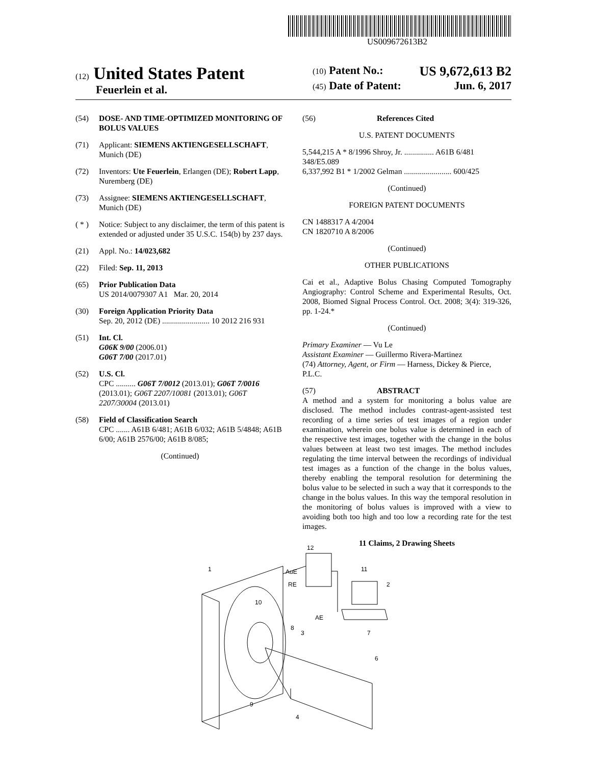US009672613B2
(12) United States Patent
Feuerlein et al.
(10) Patent No.: US 9,672,613 B2
(45) Date of Patent: Jun. 6, 2017
(54) DOSE- AND TIME-OPTIMIZED MONITORING OF BOLUS VALUES
(71) Applicant: SIEMENS AKTIENGESELLSCHAFT, Munich (DE)
(72) Inventors: Ute Feuerlein, Erlangen (DE); Robert Lapp, Nuremberg (DE)
(73) Assignee: SIEMENS AKTIENGESELLSCHAFT, Munich (DE)
( * ) Notice: Subject to any disclaimer, the term of this patent is extended or adjusted under 35 U.S.C. 154(b) by 237 days.
(21) Appl. No.: 14/023,682
(22) Filed: Sep. 11, 2013
(65) Prior Publication Data
US 2014/0079307 A1 Mar. 20, 2014
(30) Foreign Application Priority Data
Sep. 20, 2012 (DE) ........................ 10 2012 216 931
(51) Int. Cl.
G06K 9/00 (2006.01)
G06T 7/00 (2017.01)
(52) U.S. Cl.
CPC .......... G06T 7/0012 (2013.01); G06T 7/0016 (2013.01); G06T 2207/10081 (2013.01); G06T 2207/30004 (2013.01)
(58) Field of Classification Search
CPC ....... A61B 6/481; A61B 6/032; A61B 5/4848; A61B 6/00; A61B 2576/00; A61B 8/085;
(Continued)
(56) References Cited
U.S. PATENT DOCUMENTS
5,544,215 A * 8/1996 Shroy, Jr. ............... A61B 6/481 348/E5.089
6,337,992 B1 * 1/2002 Gelman ........................ 600/425
(Continued)
FOREIGN PATENT DOCUMENTS
CN 1488317 A 4/2004
CN 1820710 A 8/2006
(Continued)
OTHER PUBLICATIONS
Cai et al., Adaptive Bolus Chasing Computed Tomography Angiography: Control Scheme and Experimental Results, Oct. 2008, Biomed Signal Process Control. Oct. 2008; 3(4): 319-326, pp. 1-24.*
(Continued)
Primary Examiner — Vu Le
Assistant Examiner — Guillermo Rivera-Martinez
(74) Attorney, Agent, or Firm — Harness, Dickey & Pierce, P.L.C.
(57) ABSTRACT
A method and a system for monitoring a bolus value are disclosed. The method includes contrast-agent-assisted test recording of a time series of test images of a region under examination, wherein one bolus value is determined in each of the respective test images, together with the change in the bolus values between at least two test images. The method includes regulating the time interval between the recordings of individual test images as a function of the change in the bolus values, thereby enabling the temporal resolution for determining the bolus value to be selected in such a way that it corresponds to the change in the bolus values. In this way the temporal resolution in the monitoring of bolus values is improved with a view to avoiding both too high and too low a recording rate for the test images.
11 Claims, 2 Drawing Sheets
12
11
1
AuE
RE
AE
10
8
3
2
7
6
9
4